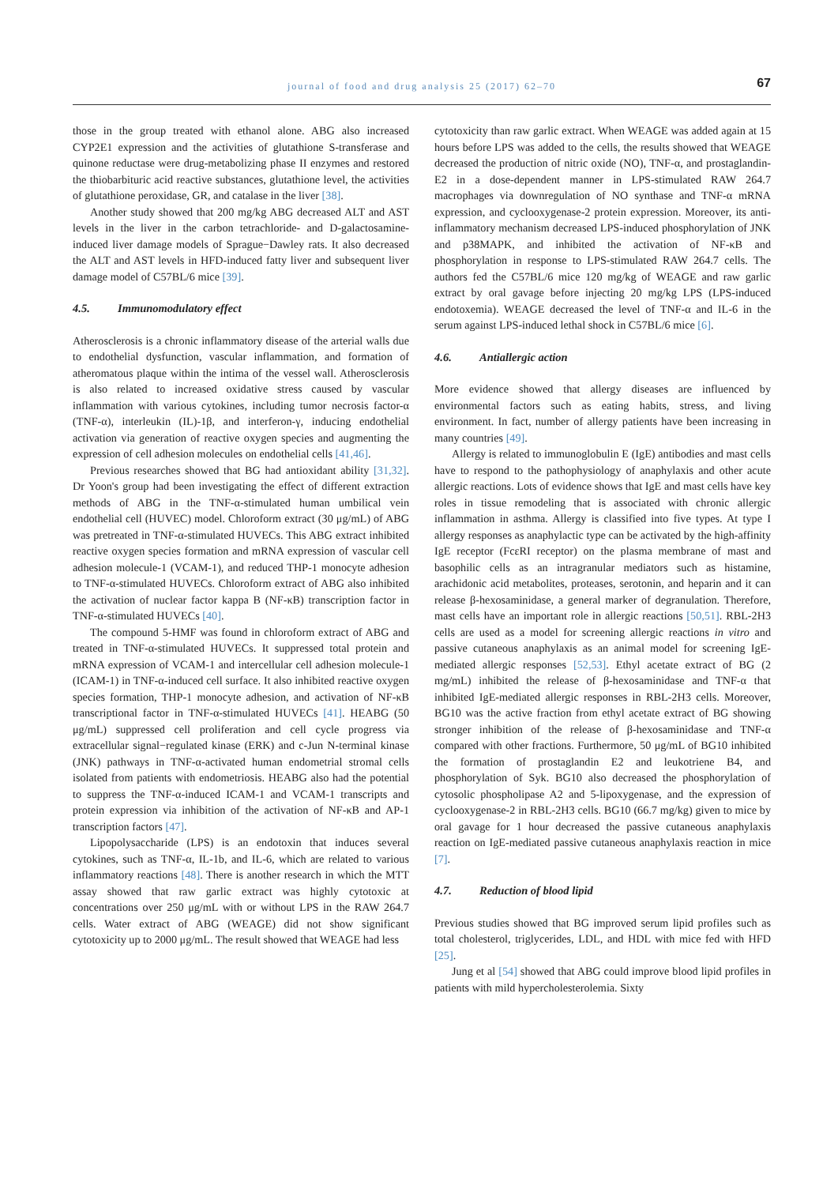journal of food and drug analysis 25 (2017) 62–70
67
those in the group treated with ethanol alone. ABG also increased CYP2E1 expression and the activities of glutathione S-transferase and quinone reductase were drug-metabolizing phase II enzymes and restored the thiobarbituric acid reactive substances, glutathione level, the activities of glutathione peroxidase, GR, and catalase in the liver [38].
Another study showed that 200 mg/kg ABG decreased ALT and AST levels in the liver in the carbon tetrachloride- and D-galactosamine-induced liver damage models of Sprague−Dawley rats. It also decreased the ALT and AST levels in HFD-induced fatty liver and subsequent liver damage model of C57BL/6 mice [39].
4.5. Immunomodulatory effect
Atherosclerosis is a chronic inflammatory disease of the arterial walls due to endothelial dysfunction, vascular inflammation, and formation of atheromatous plaque within the intima of the vessel wall. Atherosclerosis is also related to increased oxidative stress caused by vascular inflammation with various cytokines, including tumor necrosis factor-α (TNF-α), interleukin (IL)-1β, and interferon-γ, inducing endothelial activation via generation of reactive oxygen species and augmenting the expression of cell adhesion molecules on endothelial cells [41,46].
Previous researches showed that BG had antioxidant ability [31,32]. Dr Yoon's group had been investigating the effect of different extraction methods of ABG in the TNF-α-stimulated human umbilical vein endothelial cell (HUVEC) model. Chloroform extract (30 μg/mL) of ABG was pretreated in TNF-α-stimulated HUVECs. This ABG extract inhibited reactive oxygen species formation and mRNA expression of vascular cell adhesion molecule-1 (VCAM-1), and reduced THP-1 monocyte adhesion to TNF-α-stimulated HUVECs. Chloroform extract of ABG also inhibited the activation of nuclear factor kappa B (NF-κB) transcription factor in TNF-α-stimulated HUVECs [40].
The compound 5-HMF was found in chloroform extract of ABG and treated in TNF-α-stimulated HUVECs. It suppressed total protein and mRNA expression of VCAM-1 and intercellular cell adhesion molecule-1 (ICAM-1) in TNF-α-induced cell surface. It also inhibited reactive oxygen species formation, THP-1 monocyte adhesion, and activation of NF-κB transcriptional factor in TNF-α-stimulated HUVECs [41]. HEABG (50 μg/mL) suppressed cell proliferation and cell cycle progress via extracellular signal−regulated kinase (ERK) and c-Jun N-terminal kinase (JNK) pathways in TNF-α-activated human endometrial stromal cells isolated from patients with endometriosis. HEABG also had the potential to suppress the TNF-α-induced ICAM-1 and VCAM-1 transcripts and protein expression via inhibition of the activation of NF-κB and AP-1 transcription factors [47].
Lipopolysaccharide (LPS) is an endotoxin that induces several cytokines, such as TNF-α, IL-1b, and IL-6, which are related to various inflammatory reactions [48]. There is another research in which the MTT assay showed that raw garlic extract was highly cytotoxic at concentrations over 250 μg/mL with or without LPS in the RAW 264.7 cells. Water extract of ABG (WEAGE) did not show significant cytotoxicity up to 2000 μg/mL. The result showed that WEAGE had less
cytotoxicity than raw garlic extract. When WEAGE was added again at 15 hours before LPS was added to the cells, the results showed that WEAGE decreased the production of nitric oxide (NO), TNF-α, and prostaglandin-E2 in a dose-dependent manner in LPS-stimulated RAW 264.7 macrophages via downregulation of NO synthase and TNF-α mRNA expression, and cyclooxygenase-2 protein expression. Moreover, its anti-inflammatory mechanism decreased LPS-induced phosphorylation of JNK and p38MAPK, and inhibited the activation of NF-κB and phosphorylation in response to LPS-stimulated RAW 264.7 cells. The authors fed the C57BL/6 mice 120 mg/kg of WEAGE and raw garlic extract by oral gavage before injecting 20 mg/kg LPS (LPS-induced endotoxemia). WEAGE decreased the level of TNF-α and IL-6 in the serum against LPS-induced lethal shock in C57BL/6 mice [6].
4.6. Antiallergic action
More evidence showed that allergy diseases are influenced by environmental factors such as eating habits, stress, and living environment. In fact, number of allergy patients have been increasing in many countries [49].
Allergy is related to immunoglobulin E (IgE) antibodies and mast cells have to respond to the pathophysiology of anaphylaxis and other acute allergic reactions. Lots of evidence shows that IgE and mast cells have key roles in tissue remodeling that is associated with chronic allergic inflammation in asthma. Allergy is classified into five types. At type I allergy responses as anaphylactic type can be activated by the high-affinity IgE receptor (FcεRI receptor) on the plasma membrane of mast and basophilic cells as an intragranular mediators such as histamine, arachidonic acid metabolites, proteases, serotonin, and heparin and it can release β-hexosaminidase, a general marker of degranulation. Therefore, mast cells have an important role in allergic reactions [50,51]. RBL-2H3 cells are used as a model for screening allergic reactions in vitro and passive cutaneous anaphylaxis as an animal model for screening IgE-mediated allergic responses [52,53]. Ethyl acetate extract of BG (2 mg/mL) inhibited the release of β-hexosaminidase and TNF-α that inhibited IgE-mediated allergic responses in RBL-2H3 cells. Moreover, BG10 was the active fraction from ethyl acetate extract of BG showing stronger inhibition of the release of β-hexosaminidase and TNF-α compared with other fractions. Furthermore, 50 μg/mL of BG10 inhibited the formation of prostaglandin E2 and leukotriene B4, and phosphorylation of Syk. BG10 also decreased the phosphorylation of cytosolic phospholipase A2 and 5-lipoxygenase, and the expression of cyclooxygenase-2 in RBL-2H3 cells. BG10 (66.7 mg/kg) given to mice by oral gavage for 1 hour decreased the passive cutaneous anaphylaxis reaction on IgE-mediated passive cutaneous anaphylaxis reaction in mice [7].
4.7. Reduction of blood lipid
Previous studies showed that BG improved serum lipid profiles such as total cholesterol, triglycerides, LDL, and HDL with mice fed with HFD [25].
Jung et al [54] showed that ABG could improve blood lipid profiles in patients with mild hypercholesterolemia. Sixty